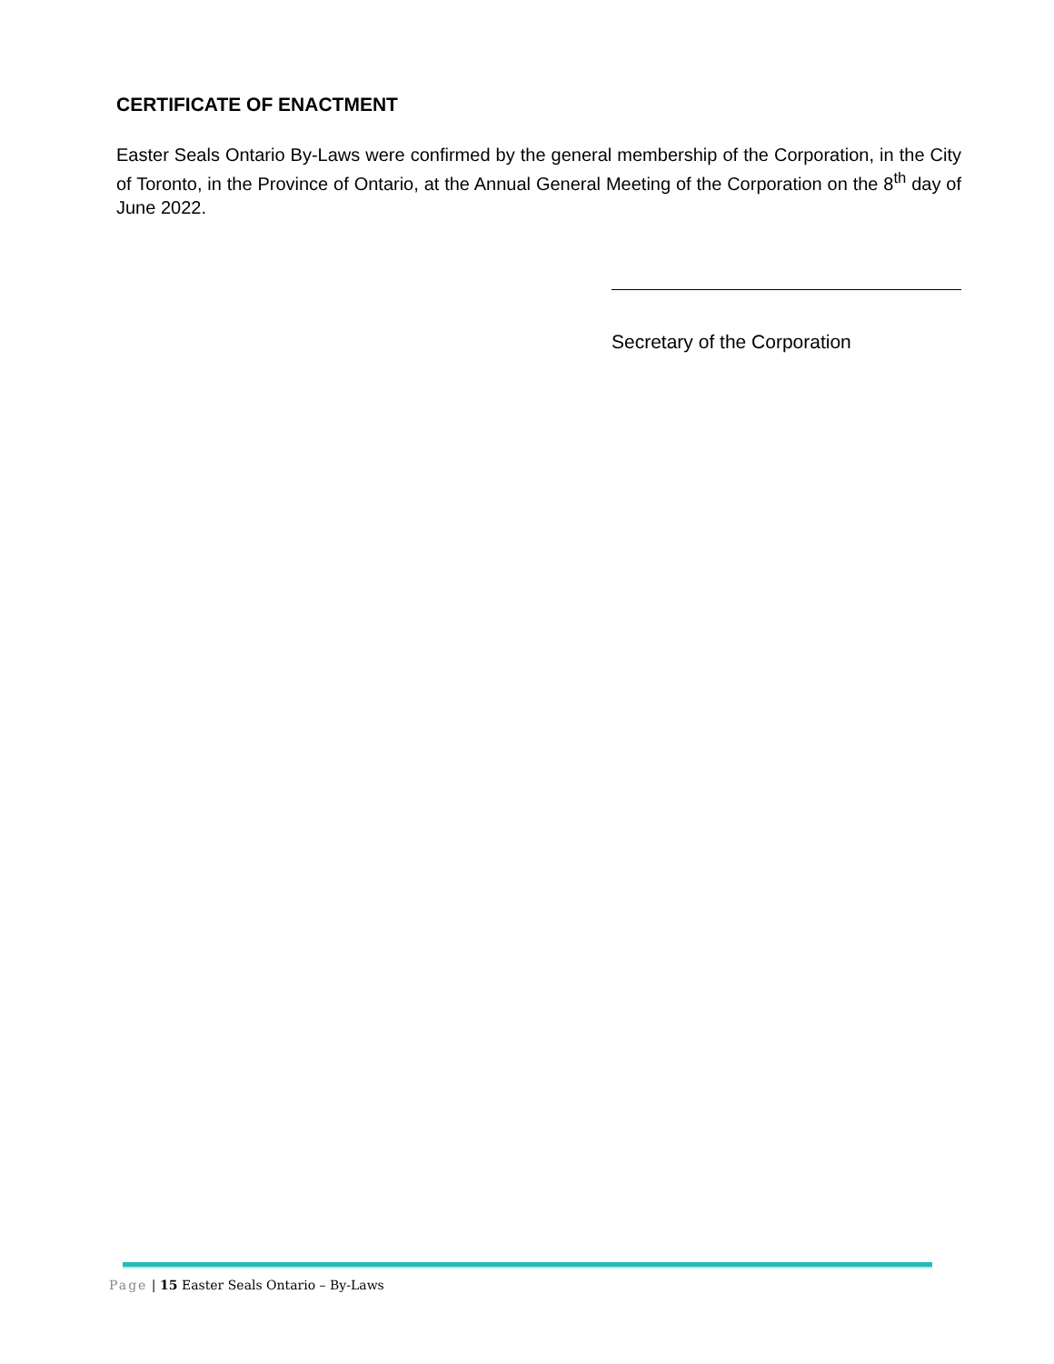CERTIFICATE OF ENACTMENT
Easter Seals Ontario By-Laws were confirmed by the general membership of the Corporation, in the City of Toronto, in the Province of Ontario, at the Annual General Meeting of the Corporation on the 8<sup>th</sup> day of June 2022.
Secretary of the Corporation
Page | 15 Easter Seals Ontario – By-Laws